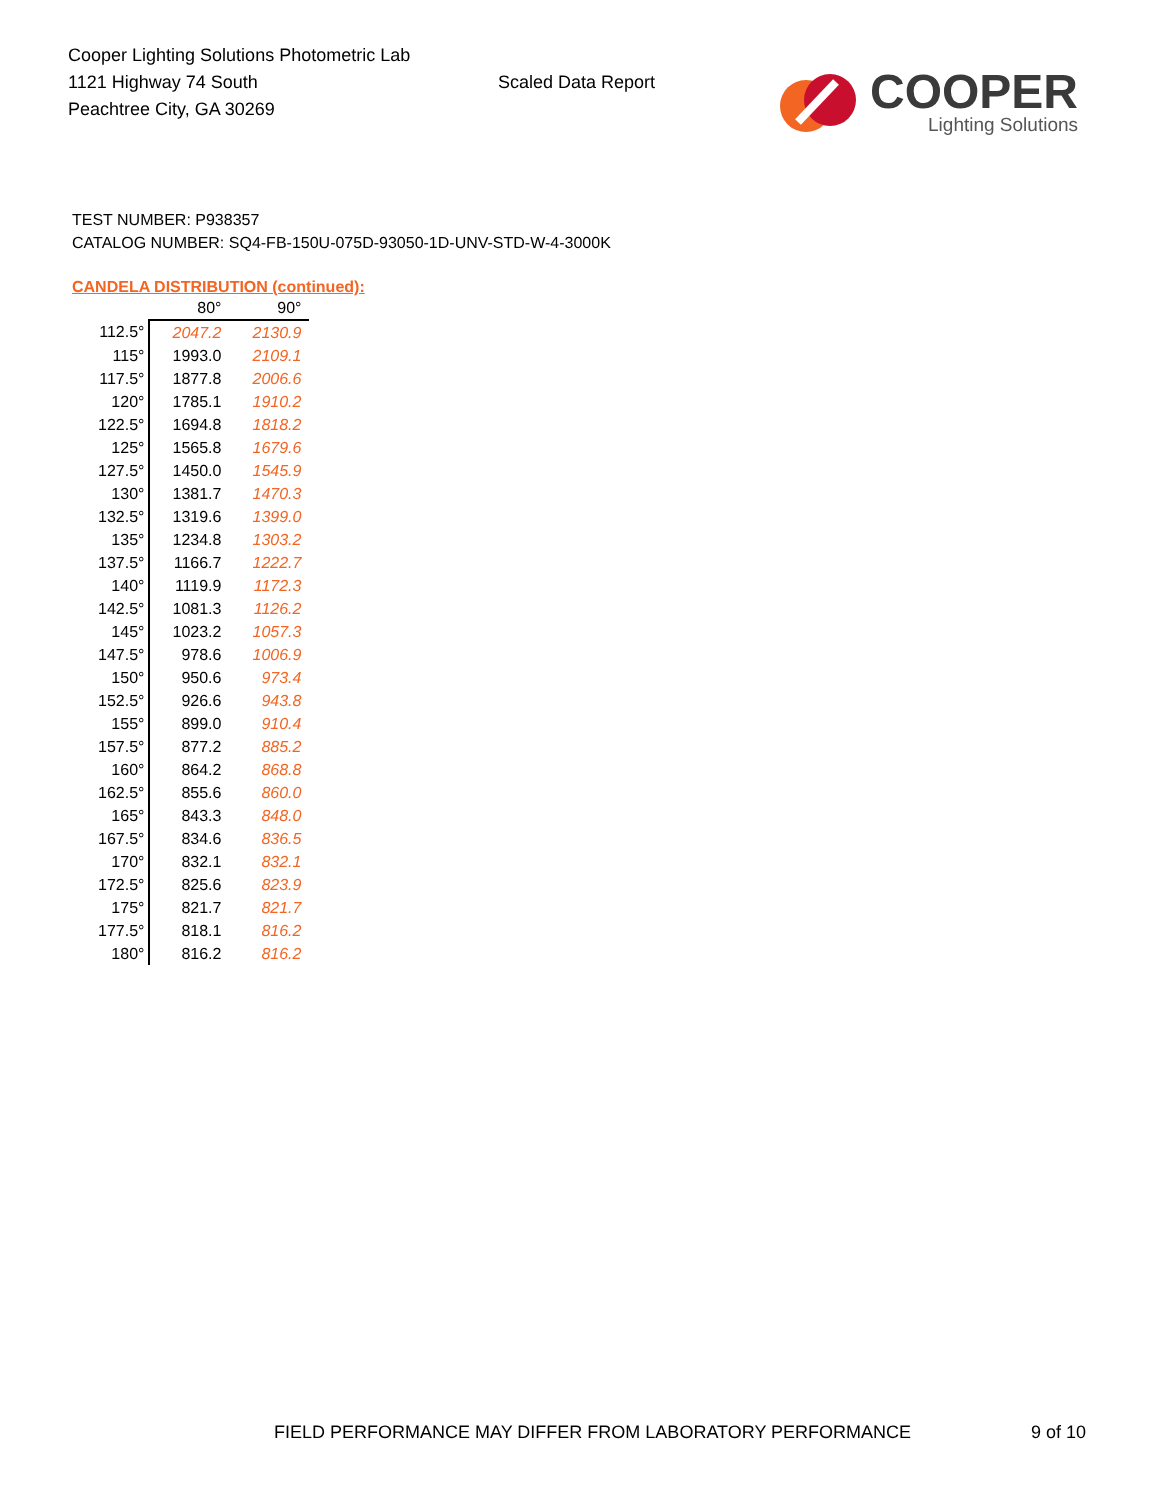Cooper Lighting Solutions Photometric Lab
1121 Highway 74 South
Peachtree City, GA 30269
Scaled Data Report
COOPER
Lighting Solutions
TEST NUMBER: P938357
CATALOG NUMBER: SQ4-FB-150U-075D-93050-1D-UNV-STD-W-4-3000K
CANDELA DISTRIBUTION (continued):
| | 80° | 90° |
| --- | --- | --- |
| 112.5° | 2047.2 | 2130.9 |
| 115° | 1993.0 | 2109.1 |
| 117.5° | 1877.8 | 2006.6 |
| 120° | 1785.1 | 1910.2 |
| 122.5° | 1694.8 | 1818.2 |
| 125° | 1565.8 | 1679.6 |
| 127.5° | 1450.0 | 1545.9 |
| 130° | 1381.7 | 1470.3 |
| 132.5° | 1319.6 | 1399.0 |
| 135° | 1234.8 | 1303.2 |
| 137.5° | 1166.7 | 1222.7 |
| 140° | 1119.9 | 1172.3 |
| 142.5° | 1081.3 | 1126.2 |
| 145° | 1023.2 | 1057.3 |
| 147.5° | 978.6 | 1006.9 |
| 150° | 950.6 | 973.4 |
| 152.5° | 926.6 | 943.8 |
| 155° | 899.0 | 910.4 |
| 157.5° | 877.2 | 885.2 |
| 160° | 864.2 | 868.8 |
| 162.5° | 855.6 | 860.0 |
| 165° | 843.3 | 848.0 |
| 167.5° | 834.6 | 836.5 |
| 170° | 832.1 | 832.1 |
| 172.5° | 825.6 | 823.9 |
| 175° | 821.7 | 821.7 |
| 177.5° | 818.1 | 816.2 |
| 180° | 816.2 | 816.2 |
FIELD PERFORMANCE MAY DIFFER FROM LABORATORY PERFORMANCE 9 of 10